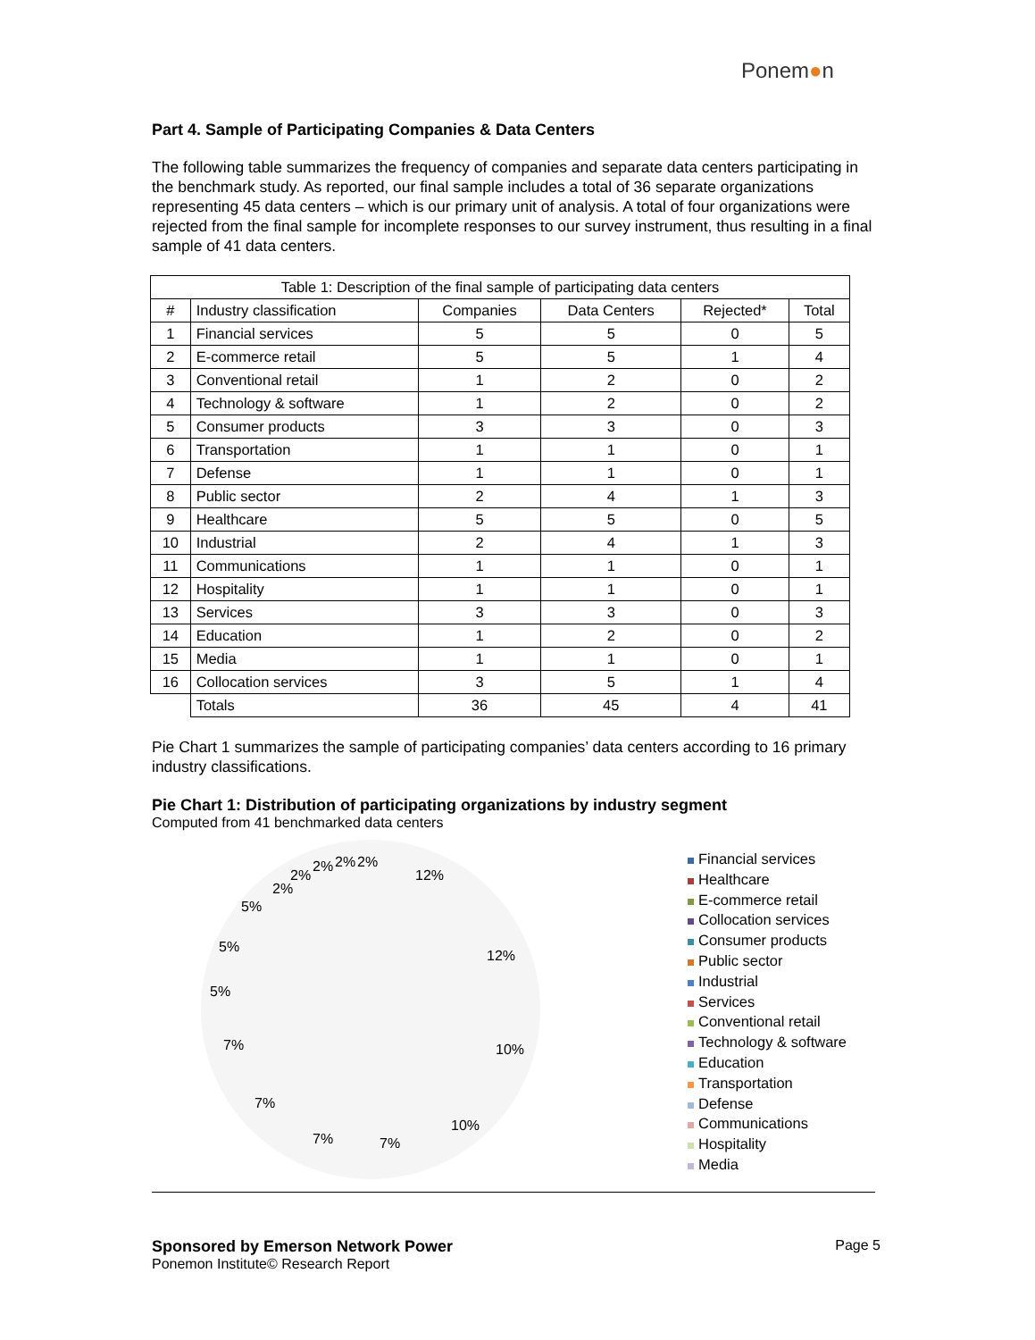Ponem●n
Part 4. Sample of Participating Companies & Data Centers
The following table summarizes the frequency of companies and separate data centers participating in the benchmark study. As reported, our final sample includes a total of 36 separate organizations representing 45 data centers – which is our primary unit of analysis. A total of four organizations were rejected from the final sample for incomplete responses to our survey instrument, thus resulting in a final sample of 41 data centers.
| Table 1: Description of the final sample of participating data centers | | | | | |
| --- | --- | --- | --- | --- | --- |
| # | Industry classification | Companies | Data Centers | Rejected* | Total |
| 1 | Financial services | 5 | 5 | 0 | 5 |
| 2 | E-commerce retail | 5 | 5 | 1 | 4 |
| 3 | Conventional retail | 1 | 2 | 0 | 2 |
| 4 | Technology & software | 1 | 2 | 0 | 2 |
| 5 | Consumer products | 3 | 3 | 0 | 3 |
| 6 | Transportation | 1 | 1 | 0 | 1 |
| 7 | Defense | 1 | 1 | 0 | 1 |
| 8 | Public sector | 2 | 4 | 1 | 3 |
| 9 | Healthcare | 5 | 5 | 0 | 5 |
| 10 | Industrial | 2 | 4 | 1 | 3 |
| 11 | Communications | 1 | 1 | 0 | 1 |
| 12 | Hospitality | 1 | 1 | 0 | 1 |
| 13 | Services | 3 | 3 | 0 | 3 |
| 14 | Education | 1 | 2 | 0 | 2 |
| 15 | Media | 1 | 1 | 0 | 1 |
| 16 | Collocation services | 3 | 5 | 1 | 4 |
| | Totals | 36 | 45 | 4 | 41 |
Pie Chart 1 summarizes the sample of participating companies’ data centers according to 16 primary industry classifications.
Pie Chart 1: Distribution of participating organizations by industry segment
Computed from 41 benchmarked data centers
12%
12%
10%
10%
7%
7%
7%
7%
5%
5%
5%
2%
2%
2%
2%
2%
Financial services
Healthcare
E-commerce retail
Collocation services
Consumer products
Public sector
Industrial
Services
Conventional retail
Technology & software
Education
Transportation
Defense
Communications
Hospitality
Media
Page 5
Sponsored by Emerson Network Power
Ponemon Institute© Research Report